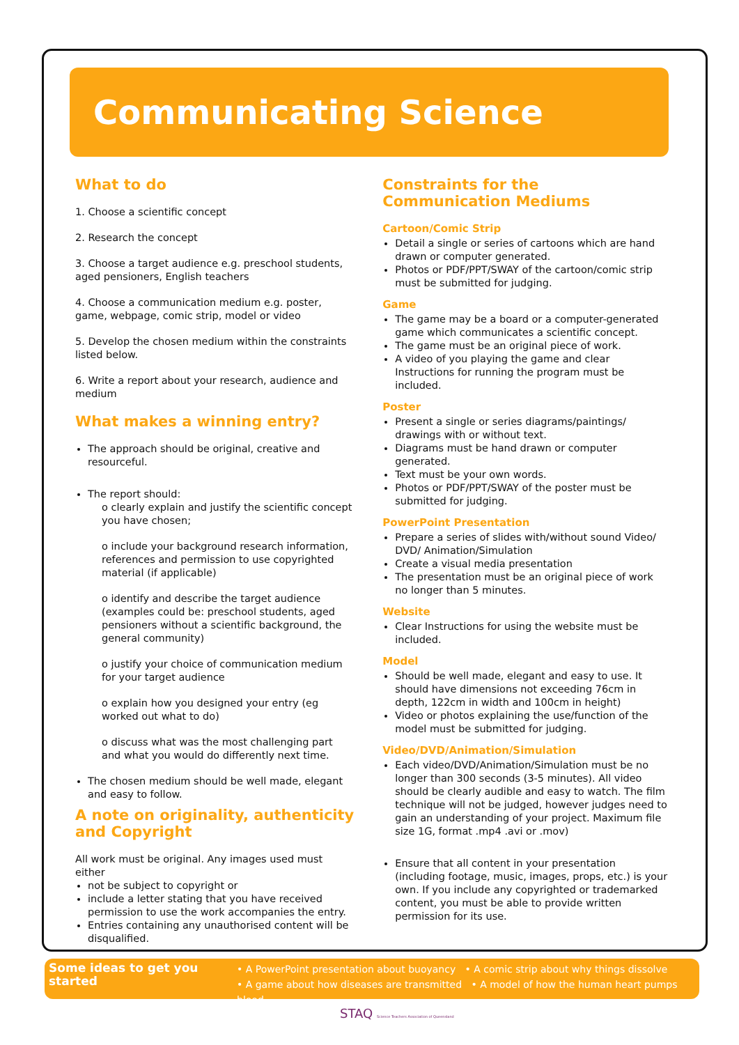Communicating Science
What to do
1. Choose a scientific concept
2. Research the concept
3. Choose a target audience e.g. preschool students, aged pensioners, English teachers
4. Choose a communication medium e.g. poster, game, webpage, comic strip, model or video
5. Develop the chosen medium within the constraints listed below.
6. Write a report about your research, audience and medium
What makes a winning entry?
The approach should be original, creative and resourceful.
The report should:
o clearly explain and justify the scientific concept you have chosen;
o include your background research information, references and permission to use copyrighted material (if applicable)
o identify and describe the target audience (examples could be: preschool students, aged pensioners without a scientific background, the general community)
o justify your choice of communication medium for your target audience
o explain how you designed your entry (eg worked out what to do)
o discuss what was the most challenging part and what you would do differently next time.
The chosen medium should be well made, elegant and easy to follow.
A note on originality, authenticity and Copyright
All work must be original. Any images used must either
not be subject to copyright or
include a letter stating that you have received permission to use the work accompanies the entry.
Entries containing any unauthorised content will be disqualified.
Constraints for the Communication Mediums
Cartoon/Comic Strip
Detail a single or series of cartoons which are hand drawn or computer generated.
Photos or PDF/PPT/SWAY of the cartoon/comic strip must be submitted for judging.
Game
The game may be a board or a computer-generated game which communicates a scientific concept.
The game must be an original piece of work.
A video of you playing the game and clear Instructions for running the program must be included.
Poster
Present a single or series diagrams/paintings/ drawings with or without text.
Diagrams must be hand drawn or computer generated.
Text must be your own words.
Photos or PDF/PPT/SWAY of the poster must be submitted for judging.
PowerPoint Presentation
Prepare a series of slides with/without sound Video/ DVD/ Animation/Simulation
Create a visual media presentation
The presentation must be an original piece of work no longer than 5 minutes.
Website
Clear Instructions for using the website must be included.
Model
Should be well made, elegant and easy to use. It should have dimensions not exceeding 76cm in depth, 122cm in width and 100cm in height)
Video or photos explaining the use/function of the model must be submitted for judging.
Video/DVD/Animation/Simulation
Each video/DVD/Animation/Simulation must be no longer than 300 seconds (3-5 minutes). All video should be clearly audible and easy to watch. The film technique will not be judged, however judges need to gain an understanding of your project. Maximum file size 1G, format .mp4 .avi or .mov)
Ensure that all content in your presentation (including footage, music, images, props, etc.) is your own. If you include any copyrighted or trademarked content, you must be able to provide written permission for its use.
Some ideas to get you started
• A PowerPoint presentation about buoyancy • A comic strip about why things dissolve
• A game about how diseases are transmitted • A model of how the human heart pumps blood
STAQ Science Teachers Association of Queensland